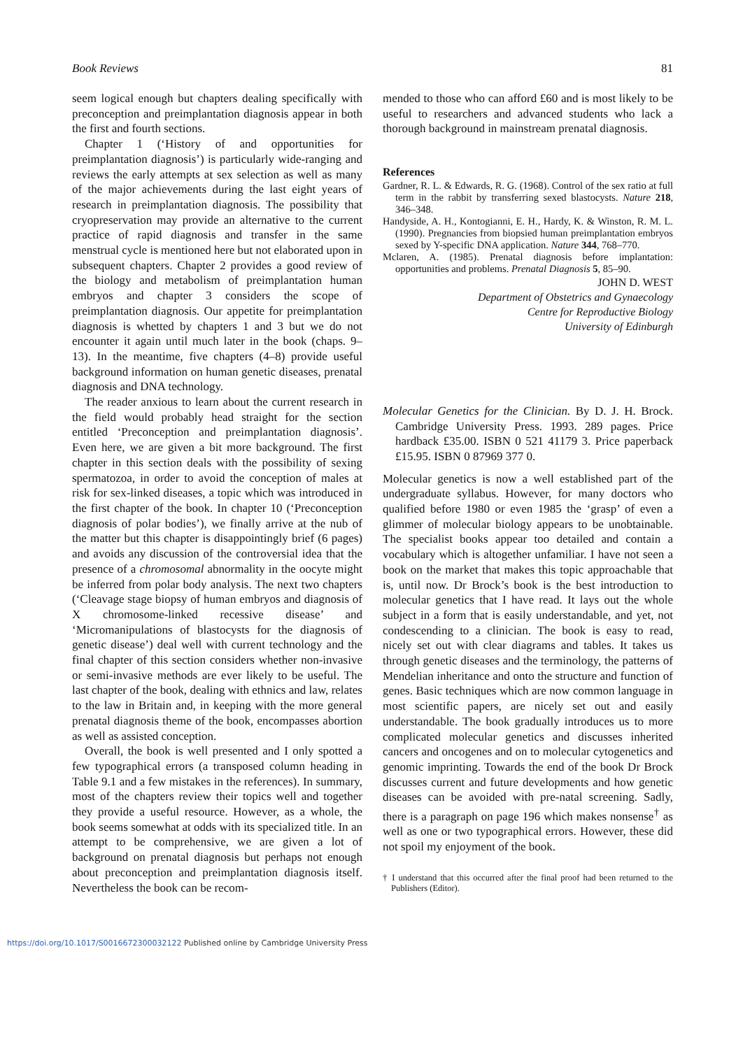Book Reviews 81
seem logical enough but chapters dealing specifically with preconception and preimplantation diagnosis appear in both the first and fourth sections.
Chapter 1 (‘History of and opportunities for preimplantation diagnosis’) is particularly wide-ranging and reviews the early attempts at sex selection as well as many of the major achievements during the last eight years of research in preimplantation diagnosis. The possibility that cryopreservation may provide an alternative to the current practice of rapid diagnosis and transfer in the same menstrual cycle is mentioned here but not elaborated upon in subsequent chapters. Chapter 2 provides a good review of the biology and metabolism of preimplantation human embryos and chapter 3 considers the scope of preimplantation diagnosis. Our appetite for preimplantation diagnosis is whetted by chapters 1 and 3 but we do not encounter it again until much later in the book (chaps. 9–13). In the meantime, five chapters (4–8) provide useful background information on human genetic diseases, prenatal diagnosis and DNA technology.
The reader anxious to learn about the current research in the field would probably head straight for the section entitled ‘Preconception and preimplantation diagnosis’. Even here, we are given a bit more background. The first chapter in this section deals with the possibility of sexing spermatozoa, in order to avoid the conception of males at risk for sex-linked diseases, a topic which was introduced in the first chapter of the book. In chapter 10 (‘Preconception diagnosis of polar bodies’), we finally arrive at the nub of the matter but this chapter is disappointingly brief (6 pages) and avoids any discussion of the controversial idea that the presence of a chromosomal abnormality in the oocyte might be inferred from polar body analysis. The next two chapters (‘Cleavage stage biopsy of human embryos and diagnosis of X chromosome-linked recessive disease’ and ‘Micromanipulations of blastocysts for the diagnosis of genetic disease’) deal well with current technology and the final chapter of this section considers whether non-invasive or semi-invasive methods are ever likely to be useful. The last chapter of the book, dealing with ethnics and law, relates to the law in Britain and, in keeping with the more general prenatal diagnosis theme of the book, encompasses abortion as well as assisted conception.
Overall, the book is well presented and I only spotted a few typographical errors (a transposed column heading in Table 9.1 and a few mistakes in the references). In summary, most of the chapters review their topics well and together they provide a useful resource. However, as a whole, the book seems somewhat at odds with its specialized title. In an attempt to be comprehensive, we are given a lot of background on prenatal diagnosis but perhaps not enough about preconception and preimplantation diagnosis itself. Nevertheless the book can be recom-
mended to those who can afford £60 and is most likely to be useful to researchers and advanced students who lack a thorough background in mainstream prenatal diagnosis.
References
Gardner, R. L. & Edwards, R. G. (1968). Control of the sex ratio at full term in the rabbit by transferring sexed blastocysts. Nature 218, 346–348.
Handyside, A. H., Kontogianni, E. H., Hardy, K. & Winston, R. M. L. (1990). Pregnancies from biopsied human preimplantation embryos sexed by Y-specific DNA application. Nature 344, 768–770.
Mclaren, A. (1985). Prenatal diagnosis before implantation: opportunities and problems. Prenatal Diagnosis 5, 85–90.
JOHN D. WEST
Department of Obstetrics and Gynaecology
Centre for Reproductive Biology
University of Edinburgh
Molecular Genetics for the Clinician. By D. J. H. Brock. Cambridge University Press. 1993. 289 pages. Price hardback £35.00. ISBN 0 521 41179 3. Price paperback £15.95. ISBN 0 87969 377 0.
Molecular genetics is now a well established part of the undergraduate syllabus. However, for many doctors who qualified before 1980 or even 1985 the ‘grasp’ of even a glimmer of molecular biology appears to be unobtainable. The specialist books appear too detailed and contain a vocabulary which is altogether unfamiliar. I have not seen a book on the market that makes this topic approachable that is, until now. Dr Brock’s book is the best introduction to molecular genetics that I have read. It lays out the whole subject in a form that is easily understandable, and yet, not condescending to a clinician. The book is easy to read, nicely set out with clear diagrams and tables. It takes us through genetic diseases and the terminology, the patterns of Mendelian inheritance and onto the structure and function of genes. Basic techniques which are now common language in most scientific papers, are nicely set out and easily understandable. The book gradually introduces us to more complicated molecular genetics and discusses inherited cancers and oncogenes and on to molecular cytogenetics and genomic imprinting. Towards the end of the book Dr Brock discusses current and future developments and how genetic diseases can be avoided with pre-natal screening. Sadly, there is a paragraph on page 196 which makes nonsense<sup>†</sup> as well as one or two typographical errors. However, these did not spoil my enjoyment of the book.
† I understand that this occurred after the final proof had been returned to the Publishers (Editor).
https://doi.org/10.1017/S0016672300032122 Published online by Cambridge University Press